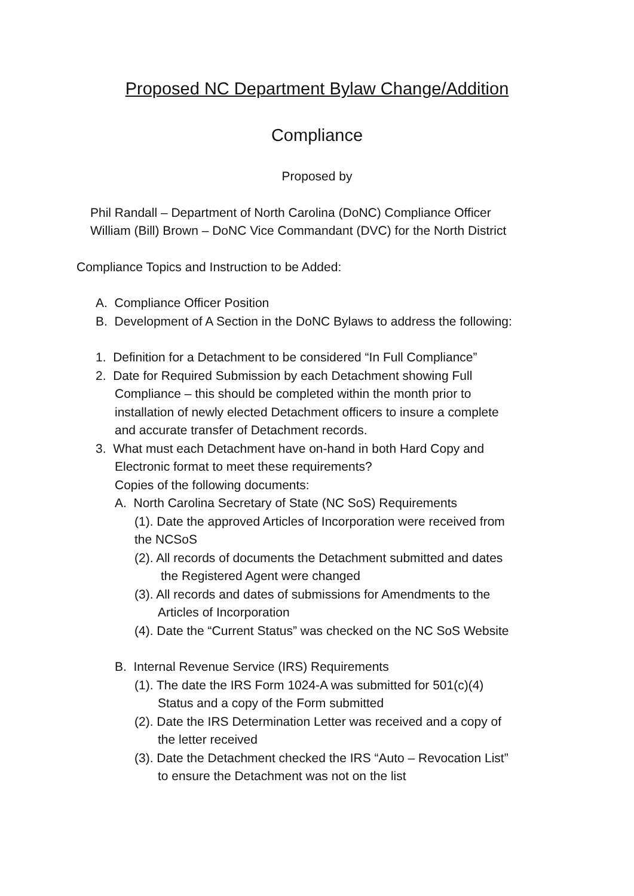Proposed NC Department Bylaw Change/Addition
Compliance
Proposed by
Phil Randall – Department of North Carolina (DoNC) Compliance Officer
William (Bill) Brown – DoNC Vice Commandant (DVC) for the North District
Compliance Topics and Instruction to be Added:
A. Compliance Officer Position
B. Development of A Section in the DoNC Bylaws to address the following:
1. Definition for a Detachment to be considered “In Full Compliance”
2. Date for Required Submission by each Detachment showing Full
Compliance – this should be completed within the month prior to
installation of newly elected Detachment officers to insure a complete
and accurate transfer of Detachment records.
3. What must each Detachment have on-hand in both Hard Copy and
Electronic format to meet these requirements?
Copies of the following documents:
A. North Carolina Secretary of State (NC SoS) Requirements
(1). Date the approved Articles of Incorporation were received from
the NCSoS
(2). All records of documents the Detachment submitted and dates
the Registered Agent were changed
(3). All records and dates of submissions for Amendments to the
Articles of Incorporation
(4). Date the “Current Status” was checked on the NC SoS Website
B. Internal Revenue Service (IRS) Requirements
(1). The date the IRS Form 1024-A was submitted for 501(c)(4)
Status and a copy of the Form submitted
(2). Date the IRS Determination Letter was received and a copy of
the letter received
(3). Date the Detachment checked the IRS “Auto – Revocation List”
to ensure the Detachment was not on the list